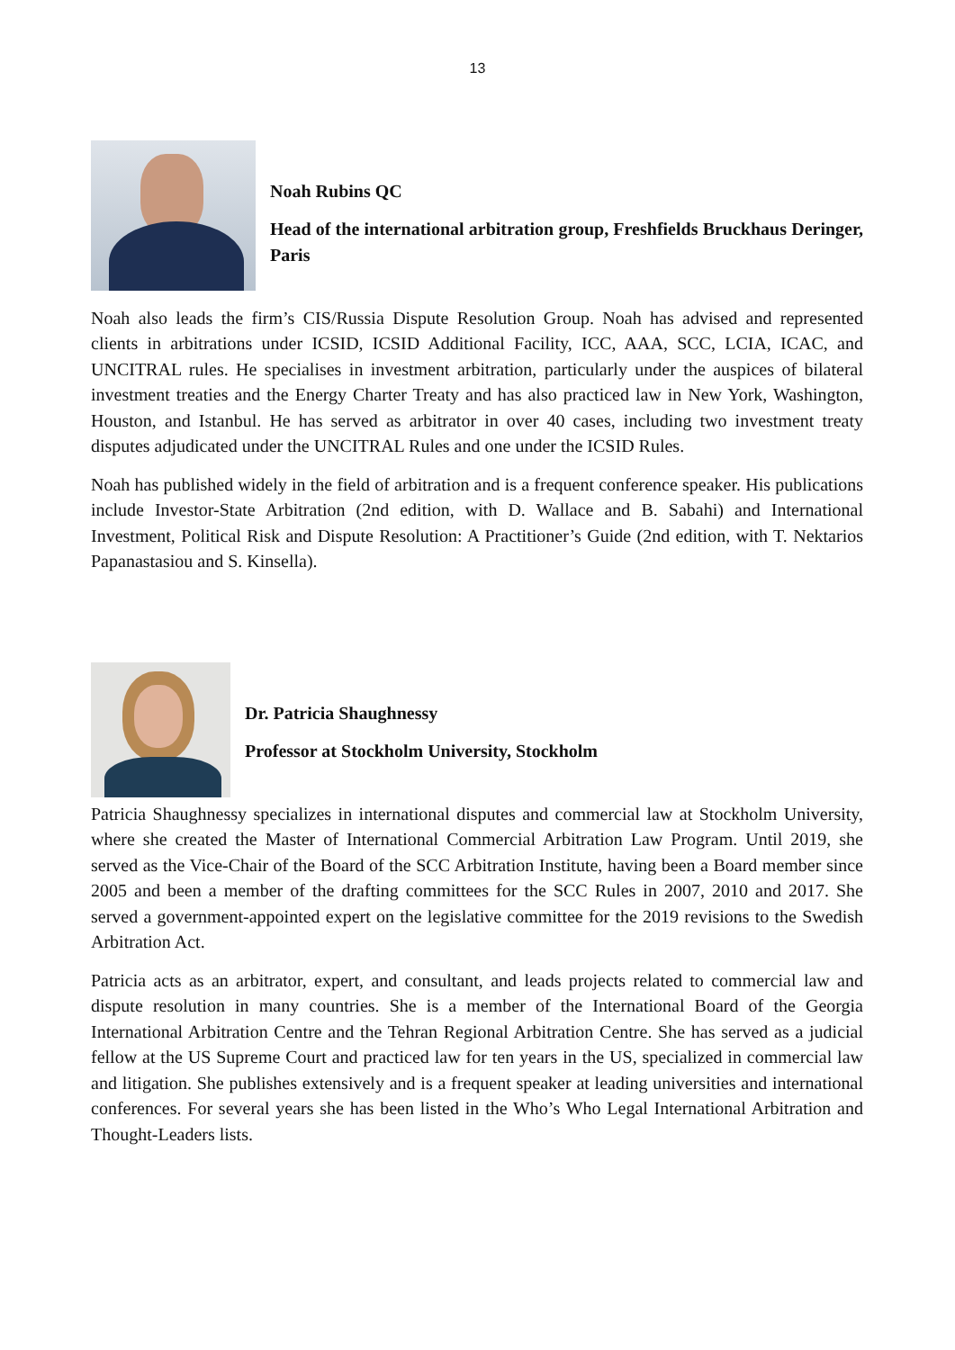13
Noah Rubins QC
Head of the international arbitration group, Freshfields Bruckhaus Deringer, Paris
Noah also leads the firm’s CIS/Russia Dispute Resolution Group. Noah has advised and represented clients in arbitrations under ICSID, ICSID Additional Facility, ICC, AAA, SCC, LCIA, ICAC, and UNCITRAL rules. He specialises in investment arbitration, particularly under the auspices of bilateral investment treaties and the Energy Charter Treaty and has also practiced law in New York, Washington, Houston, and Istanbul. He has served as arbitrator in over 40 cases, including two investment treaty disputes adjudicated under the UNCITRAL Rules and one under the ICSID Rules.
Noah has published widely in the field of arbitration and is a frequent conference speaker. His publications include Investor-State Arbitration (2nd edition, with D. Wallace and B. Sabahi) and International Investment, Political Risk and Dispute Resolution: A Practitioner’s Guide (2nd edition, with T. Nektarios Papanastasiou and S. Kinsella).
Dr. Patricia Shaughnessy
Professor at Stockholm University, Stockholm
Patricia Shaughnessy specializes in international disputes and commercial law at Stockholm University, where she created the Master of International Commercial Arbitration Law Program. Until 2019, she served as the Vice-Chair of the Board of the SCC Arbitration Institute, having been a Board member since 2005 and been a member of the drafting committees for the SCC Rules in 2007, 2010 and 2017. She served a government-appointed expert on the legislative committee for the 2019 revisions to the Swedish Arbitration Act.
Patricia acts as an arbitrator, expert, and consultant, and leads projects related to commercial law and dispute resolution in many countries. She is a member of the International Board of the Georgia International Arbitration Centre and the Tehran Regional Arbitration Centre. She has served as a judicial fellow at the US Supreme Court and practiced law for ten years in the US, specialized in commercial law and litigation. She publishes extensively and is a frequent speaker at leading universities and international conferences. For several years she has been listed in the Who’s Who Legal International Arbitration and Thought-Leaders lists.